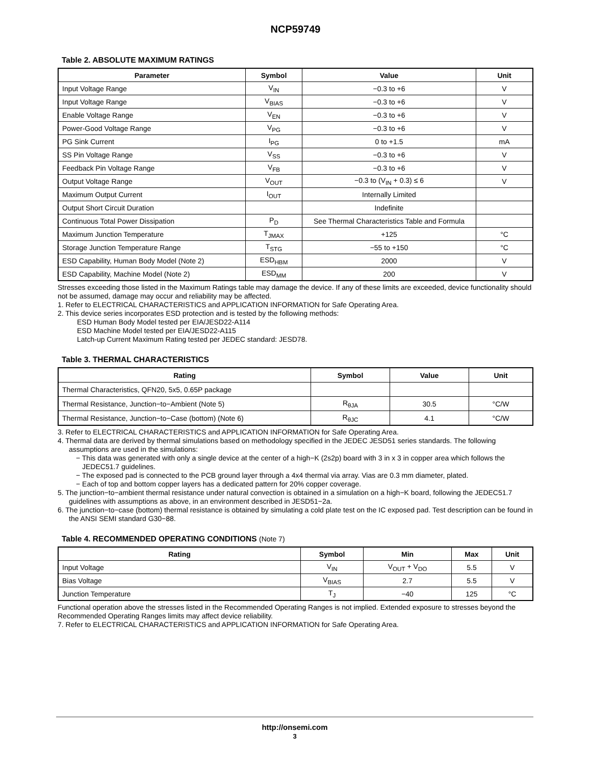NCP59749
Table 2. ABSOLUTE MAXIMUM RATINGS
| Parameter | Symbol | Value | Unit |
| --- | --- | --- | --- |
| Input Voltage Range | V<sub>IN</sub> | −0.3 to +6 | V |
| Input Voltage Range | V<sub>BIAS</sub> | −0.3 to +6 | V |
| Enable Voltage Range | V<sub>EN</sub> | −0.3 to +6 | V |
| Power-Good Voltage Range | V<sub>PG</sub> | −0.3 to +6 | V |
| PG Sink Current | I<sub>PG</sub> | 0 to +1.5 | mA |
| SS Pin Voltage Range | V<sub>SS</sub> | −0.3 to +6 | V |
| Feedback Pin Voltage Range | V<sub>FB</sub> | −0.3 to +6 | V |
| Output Voltage Range | V<sub>OUT</sub> | −0.3 to (V<sub>IN</sub> + 0.3) ≤ 6 | V |
| Maximum Output Current | I<sub>OUT</sub> | Internally Limited | |
| Output Short Circuit Duration | | Indefinite | |
| Continuous Total Power Dissipation | P<sub>D</sub> | See Thermal Characteristics Table and Formula | |
| Maximum Junction Temperature | T<sub>JMAX</sub> | +125 | °C |
| Storage Junction Temperature Range | T<sub>STG</sub> | −55 to +150 | °C |
| ESD Capability, Human Body Model (Note 2) | ESD<sub>HBM</sub> | 2000 | V |
| ESD Capability, Machine Model (Note 2) | ESD<sub>MM</sub> | 200 | V |
Stresses exceeding those listed in the Maximum Ratings table may damage the device. If any of these limits are exceeded, device functionality should not be assumed, damage may occur and reliability may be affected.
1. Refer to ELECTRICAL CHARACTERISTICS and APPLICATION INFORMATION for Safe Operating Area.
2. This device series incorporates ESD protection and is tested by the following methods:
ESD Human Body Model tested per EIA/JESD22-A114
ESD Machine Model tested per EIA/JESD22-A115
Latch-up Current Maximum Rating tested per JEDEC standard: JESD78.
Table 3. THERMAL CHARACTERISTICS
| Rating | Symbol | Value | Unit |
| --- | --- | --- | --- |
| Thermal Characteristics, QFN20, 5x5, 0.65P package | | | |
| Thermal Resistance, Junction−to−Ambient (Note 5) | R<sub>θJA</sub> | 30.5 | °C/W |
| Thermal Resistance, Junction−to−Case (bottom) (Note 6) | R<sub>θJC</sub> | 4.1 | °C/W |
3. Refer to ELECTRICAL CHARACTERISTICS and APPLICATION INFORMATION for Safe Operating Area.
4. Thermal data are derived by thermal simulations based on methodology specified in the JEDEC JESD51 series standards. The following assumptions are used in the simulations:
− This data was generated with only a single device at the center of a high−K (2s2p) board with 3 in x 3 in copper area which follows the JEDEC51.7 guidelines.
− The exposed pad is connected to the PCB ground layer through a 4x4 thermal via array. Vias are 0.3 mm diameter, plated.
− Each of top and bottom copper layers has a dedicated pattern for 20% copper coverage.
5. The junction−to−ambient thermal resistance under natural convection is obtained in a simulation on a high−K board, following the JEDEC51.7 guidelines with assumptions as above, in an environment described in JESD51−2a.
6. The junction−to−case (bottom) thermal resistance is obtained by simulating a cold plate test on the IC exposed pad. Test description can be found in the ANSI SEMI standard G30−88.
Table 4. RECOMMENDED OPERATING CONDITIONS (Note 7)
| Rating | Symbol | Min | Max | Unit |
| --- | --- | --- | --- | --- |
| Input Voltage | V<sub>IN</sub> | V<sub>OUT</sub> + V<sub>DO</sub> | 5.5 | V |
| Bias Voltage | V<sub>BIAS</sub> | 2.7 | 5.5 | V |
| Junction Temperature | T<sub>J</sub> | −40 | 125 | °C |
Functional operation above the stresses listed in the Recommended Operating Ranges is not implied. Extended exposure to stresses beyond the Recommended Operating Ranges limits may affect device reliability.
7. Refer to ELECTRICAL CHARACTERISTICS and APPLICATION INFORMATION for Safe Operating Area.
http://onsemi.com
3